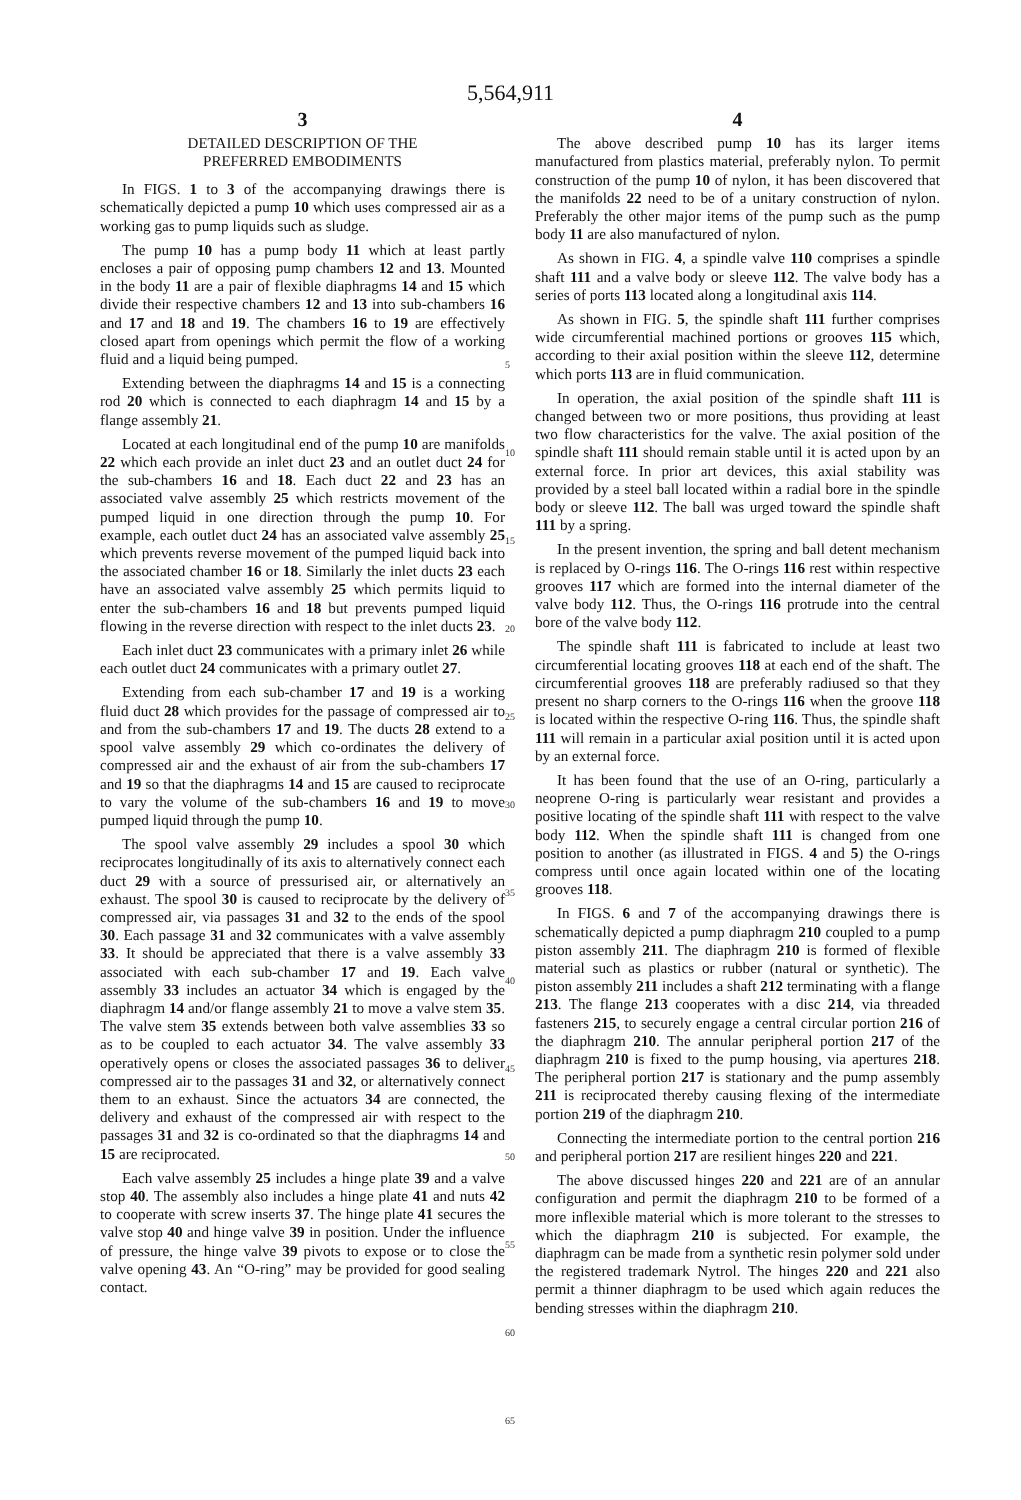5,564,911
3
DETAILED DESCRIPTION OF THE
PREFERRED EMBODIMENTS
In FIGS. 1 to 3 of the accompanying drawings there is schematically depicted a pump 10 which uses compressed air as a working gas to pump liquids such as sludge.
The pump 10 has a pump body 11 which at least partly encloses a pair of opposing pump chambers 12 and 13. Mounted in the body 11 are a pair of flexible diaphragms 14 and 15 which divide their respective chambers 12 and 13 into sub-chambers 16 and 17 and 18 and 19. The chambers 16 to 19 are effectively closed apart from openings which permit the flow of a working fluid and a liquid being pumped.
Extending between the diaphragms 14 and 15 is a connecting rod 20 which is connected to each diaphragm 14 and 15 by a flange assembly 21.
Located at each longitudinal end of the pump 10 are manifolds 22 which each provide an inlet duct 23 and an outlet duct 24 for the sub-chambers 16 and 18. Each duct 22 and 23 has an associated valve assembly 25 which restricts movement of the pumped liquid in one direction through the pump 10. For example, each outlet duct 24 has an associated valve assembly 25 which prevents reverse movement of the pumped liquid back into the associated chamber 16 or 18. Similarly the inlet ducts 23 each have an associated valve assembly 25 which permits liquid to enter the sub-chambers 16 and 18 but prevents pumped liquid flowing in the reverse direction with respect to the inlet ducts 23.
Each inlet duct 23 communicates with a primary inlet 26 while each outlet duct 24 communicates with a primary outlet 27.
Extending from each sub-chamber 17 and 19 is a working fluid duct 28 which provides for the passage of compressed air to and from the sub-chambers 17 and 19. The ducts 28 extend to a spool valve assembly 29 which co-ordinates the delivery of compressed air and the exhaust of air from the sub-chambers 17 and 19 so that the diaphragms 14 and 15 are caused to reciprocate to vary the volume of the sub-chambers 16 and 19 to move pumped liquid through the pump 10.
The spool valve assembly 29 includes a spool 30 which reciprocates longitudinally of its axis to alternatively connect each duct 29 with a source of pressurised air, or alternatively an exhaust. The spool 30 is caused to reciprocate by the delivery of compressed air, via passages 31 and 32 to the ends of the spool 30. Each passage 31 and 32 communicates with a valve assembly 33. It should be appreciated that there is a valve assembly 33 associated with each sub-chamber 17 and 19. Each valve assembly 33 includes an actuator 34 which is engaged by the diaphragm 14 and/or flange assembly 21 to move a valve stem 35. The valve stem 35 extends between both valve assemblies 33 so as to be coupled to each actuator 34. The valve assembly 33 operatively opens or closes the associated passages 36 to deliver compressed air to the passages 31 and 32, or alternatively connect them to an exhaust. Since the actuators 34 are connected, the delivery and exhaust of the compressed air with respect to the passages 31 and 32 is co-ordinated so that the diaphragms 14 and 15 are reciprocated.
Each valve assembly 25 includes a hinge plate 39 and a valve stop 40. The assembly also includes a hinge plate 41 and nuts 42 to cooperate with screw inserts 37. The hinge plate 41 secures the valve stop 40 and hinge valve 39 in position. Under the influence of pressure, the hinge valve 39 pivots to expose or to close the valve opening 43. An “O-ring” may be provided for good sealing contact.
5
10
15
20
25
30
35
40
45
50
55
60
65
4
The above described pump 10 has its larger items manufactured from plastics material, preferably nylon. To permit construction of the pump 10 of nylon, it has been discovered that the manifolds 22 need to be of a unitary construction of nylon. Preferably the other major items of the pump such as the pump body 11 are also manufactured of nylon.
As shown in FIG. 4, a spindle valve 110 comprises a spindle shaft 111 and a valve body or sleeve 112. The valve body has a series of ports 113 located along a longitudinal axis 114.
As shown in FIG. 5, the spindle shaft 111 further comprises wide circumferential machined portions or grooves 115 which, according to their axial position within the sleeve 112, determine which ports 113 are in fluid communication.
In operation, the axial position of the spindle shaft 111 is changed between two or more positions, thus providing at least two flow characteristics for the valve. The axial position of the spindle shaft 111 should remain stable until it is acted upon by an external force. In prior art devices, this axial stability was provided by a steel ball located within a radial bore in the spindle body or sleeve 112. The ball was urged toward the spindle shaft 111 by a spring.
In the present invention, the spring and ball detent mechanism is replaced by O-rings 116. The O-rings 116 rest within respective grooves 117 which are formed into the internal diameter of the valve body 112. Thus, the O-rings 116 protrude into the central bore of the valve body 112.
The spindle shaft 111 is fabricated to include at least two circumferential locating grooves 118 at each end of the shaft. The circumferential grooves 118 are preferably radiused so that they present no sharp corners to the O-rings 116 when the groove 118 is located within the respective O-ring 116. Thus, the spindle shaft 111 will remain in a particular axial position until it is acted upon by an external force.
It has been found that the use of an O-ring, particularly a neoprene O-ring is particularly wear resistant and provides a positive locating of the spindle shaft 111 with respect to the valve body 112. When the spindle shaft 111 is changed from one position to another (as illustrated in FIGS. 4 and 5) the O-rings compress until once again located within one of the locating grooves 118.
In FIGS. 6 and 7 of the accompanying drawings there is schematically depicted a pump diaphragm 210 coupled to a pump piston assembly 211. The diaphragm 210 is formed of flexible material such as plastics or rubber (natural or synthetic). The piston assembly 211 includes a shaft 212 terminating with a flange 213. The flange 213 cooperates with a disc 214, via threaded fasteners 215, to securely engage a central circular portion 216 of the diaphragm 210. The annular peripheral portion 217 of the diaphragm 210 is fixed to the pump housing, via apertures 218. The peripheral portion 217 is stationary and the pump assembly 211 is reciprocated thereby causing flexing of the intermediate portion 219 of the diaphragm 210.
Connecting the intermediate portion to the central portion 216 and peripheral portion 217 are resilient hinges 220 and 221.
The above discussed hinges 220 and 221 are of an annular configuration and permit the diaphragm 210 to be formed of a more inflexible material which is more tolerant to the stresses to which the diaphragm 210 is subjected. For example, the diaphragm can be made from a synthetic resin polymer sold under the registered trademark Nytrol. The hinges 220 and 221 also permit a thinner diaphragm to be used which again reduces the bending stresses within the diaphragm 210.